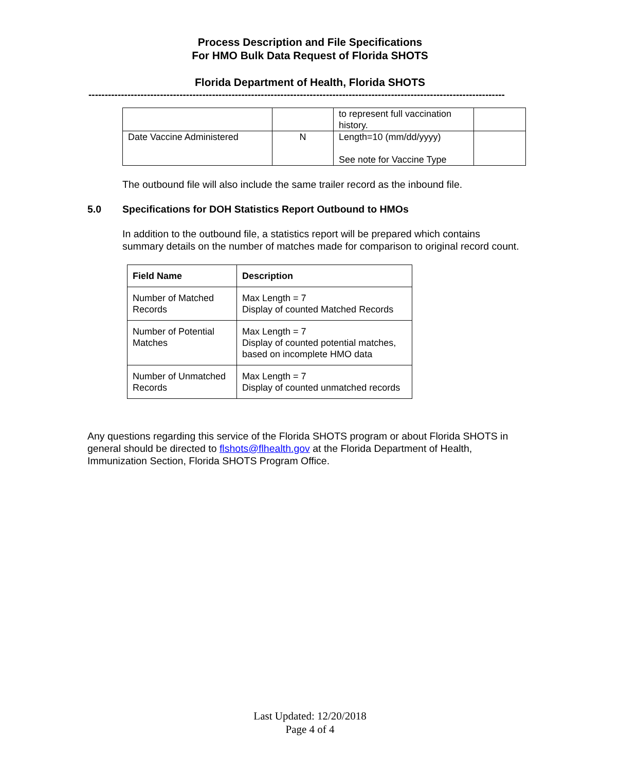Process Description and File Specifications
For HMO Bulk Data Request of Florida SHOTS
Florida Department of Health, Florida SHOTS
--------------------------------------------------------------------------------------------------------------------------------
| | | to represent full vaccination history. | |
| Date Vaccine Administered | N | Length=10 (mm/dd/yyyy) See note for Vaccine Type | |
The outbound file will also include the same trailer record as the inbound file.
5.0 Specifications for DOH Statistics Report Outbound to HMOs
In addition to the outbound file, a statistics report will be prepared which contains summary details on the number of matches made for comparison to original record count.
| Field Name | Description |
| --- | --- |
| Number of Matched Records | Max Length = 7 Display of counted Matched Records |
| Number of Potential Matches | Max Length = 7 Display of counted potential matches, based on incomplete HMO data |
| Number of Unmatched Records | Max Length = 7 Display of counted unmatched records |
Any questions regarding this service of the Florida SHOTS program or about Florida SHOTS in general should be directed to flshots@flhealth.gov at the Florida Department of Health, Immunization Section, Florida SHOTS Program Office.
Last Updated: 12/20/2018
Page 4 of 4